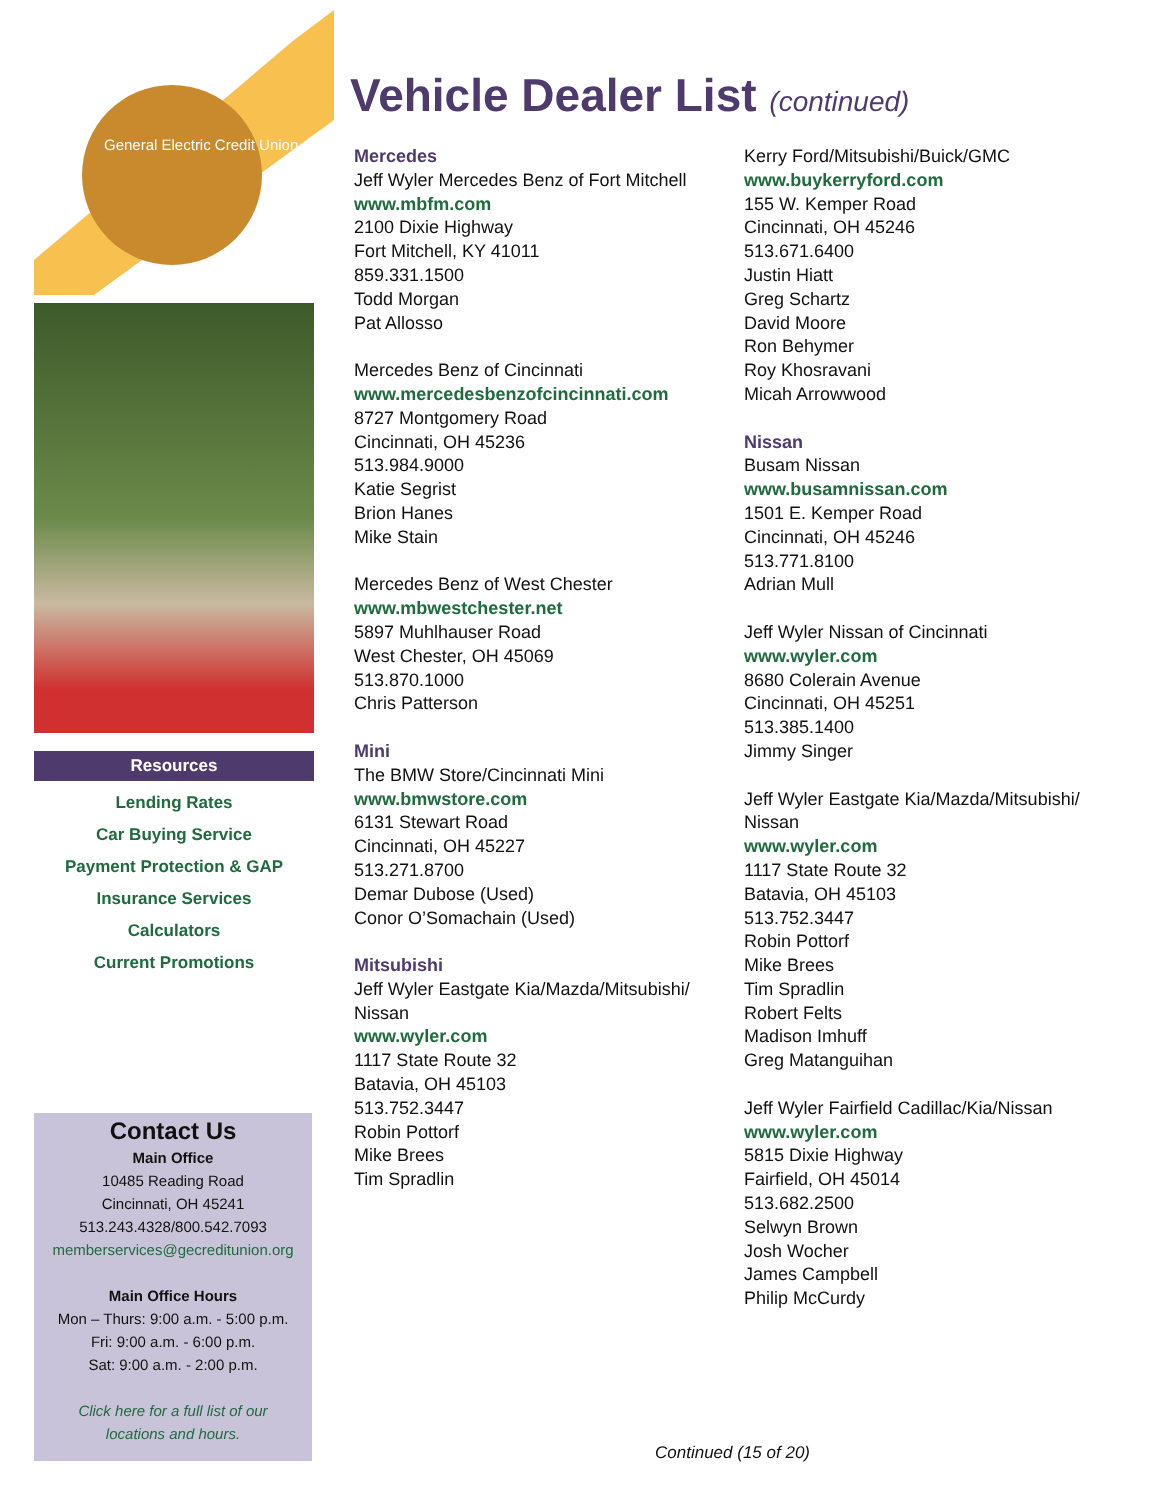General Electric Credit Union
Resources
Lending Rates
Car Buying Service
Payment Protection & GAP
Insurance Services
Calculators
Current Promotions
Contact Us
Main Office
10485 Reading Road
Cincinnati, OH 45241
513.243.4328/800.542.7093
memberservices@gecreditunion.org
Main Office Hours
Mon – Thurs: 9:00 a.m. - 5:00 p.m.
Fri: 9:00 a.m. - 6:00 p.m.
Sat: 9:00 a.m. - 2:00 p.m.
Click here for a full list of our
locations and hours.
Vehicle Dealer List (continued)
Mercedes
Jeff Wyler Mercedes Benz of Fort Mitchell
www.mbfm.com
2100 Dixie Highway
Fort Mitchell, KY 41011
859.331.1500
Todd Morgan
Pat Allosso
Mercedes Benz of Cincinnati
www.mercedesbenzofcincinnati.com
8727 Montgomery Road
Cincinnati, OH 45236
513.984.9000
Katie Segrist
Brion Hanes
Mike Stain
Mercedes Benz of West Chester
www.mbwestchester.net
5897 Muhlhauser Road
West Chester, OH 45069
513.870.1000
Chris Patterson
Mini
The BMW Store/Cincinnati Mini
www.bmwstore.com
6131 Stewart Road
Cincinnati, OH 45227
513.271.8700
Demar Dubose (Used)
Conor O’Somachain (Used)
Mitsubishi
Jeff Wyler Eastgate Kia/Mazda/Mitsubishi/
Nissan
www.wyler.com
1117 State Route 32
Batavia, OH 45103
513.752.3447
Robin Pottorf
Mike Brees
Tim Spradlin
Kerry Ford/Mitsubishi/Buick/GMC
www.buykerryford.com
155 W. Kemper Road
Cincinnati, OH 45246
513.671.6400
Justin Hiatt
Greg Schartz
David Moore
Ron Behymer
Roy Khosravani
Micah Arrowwood
Nissan
Busam Nissan
www.busamnissan.com
1501 E. Kemper Road
Cincinnati, OH 45246
513.771.8100
Adrian Mull
Jeff Wyler Nissan of Cincinnati
www.wyler.com
8680 Colerain Avenue
Cincinnati, OH 45251
513.385.1400
Jimmy Singer
Jeff Wyler Eastgate Kia/Mazda/Mitsubishi/
Nissan
www.wyler.com
1117 State Route 32
Batavia, OH 45103
513.752.3447
Robin Pottorf
Mike Brees
Tim Spradlin
Robert Felts
Madison Imhuff
Greg Matanguihan
Jeff Wyler Fairfield Cadillac/Kia/Nissan
www.wyler.com
5815 Dixie Highway
Fairfield, OH 45014
513.682.2500
Selwyn Brown
Josh Wocher
James Campbell
Philip McCurdy
Continued (15 of 20)